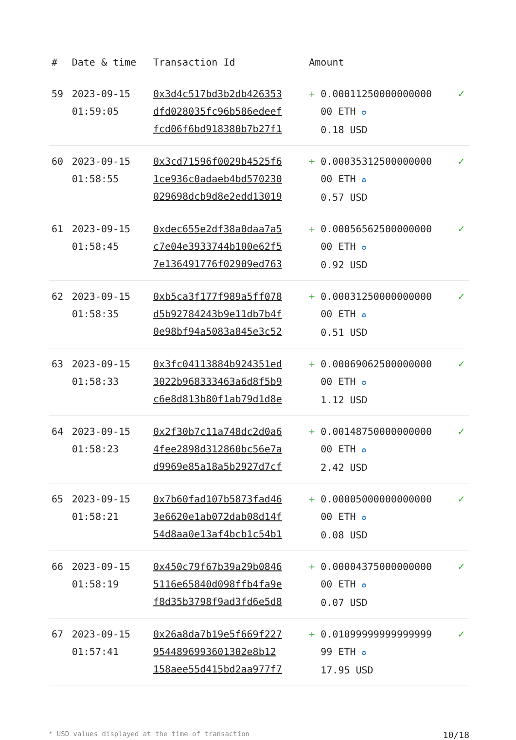| # | Date & time | Transaction Id | Amount | |
| --- | --- | --- | --- | --- |
| 59 | 2023-09-15 01:59:05 | 0x3d4c517bd3b2db426353 dfd028035fc96b586edeef fcd06f6bd918380b7b27f1 | + 0.00011250000000000 00 ETH ✪ 0.18 USD | ✓ |
| 60 | 2023-09-15 01:58:55 | 0x3cd71596f0029b4525f6 1ce936c0adaeb4bd570230 029698dcb9d8e2edd13019 | + 0.00035312500000000 00 ETH ✪ 0.57 USD | ✓ |
| 61 | 2023-09-15 01:58:45 | 0xdec655e2df38a0daa7a5 c7e04e3933744b100e62f5 7e136491776f02909ed763 | + 0.00056562500000000 00 ETH ✪ 0.92 USD | ✓ |
| 62 | 2023-09-15 01:58:35 | 0xb5ca3f177f989a5ff078 d5b92784243b9e11db7b4f 0e98bf94a5083a845e3c52 | + 0.00031250000000000 00 ETH ✪ 0.51 USD | ✓ |
| 63 | 2023-09-15 01:58:33 | 0x3fc04113884b924351ed 3022b968333463a6d8f5b9 c6e8d813b80f1ab79d1d8e | + 0.00069062500000000 00 ETH ✪ 1.12 USD | ✓ |
| 64 | 2023-09-15 01:58:23 | 0x2f30b7c11a748dc2d0a6 4fee2898d312860bc56e7a d9969e85a18a5b2927d7cf | + 0.00148750000000000 00 ETH ✪ 2.42 USD | ✓ |
| 65 | 2023-09-15 01:58:21 | 0x7b60fad107b5873fad46 3e6620e1ab072dab08d14f 54d8aa0e13af4bcb1c54b1 | + 0.00005000000000000 00 ETH ✪ 0.08 USD | ✓ |
| 66 | 2023-09-15 01:58:19 | 0x450c79f67b39a29b0846 5116e65840d098ffb4fa9e f8d35b3798f9ad3fd6e5d8 | + 0.00004375000000000 00 ETH ✪ 0.07 USD | ✓ |
| 67 | 2023-09-15 01:57:41 | 0x26a8da7b19e5f669f227 9544896993601302e8b12 158aee55d415bd2aa977f7 | + 0.01099999999999999 99 ETH ✪ 17.95 USD | ✓ |
* USD values displayed at the time of transaction 10/18